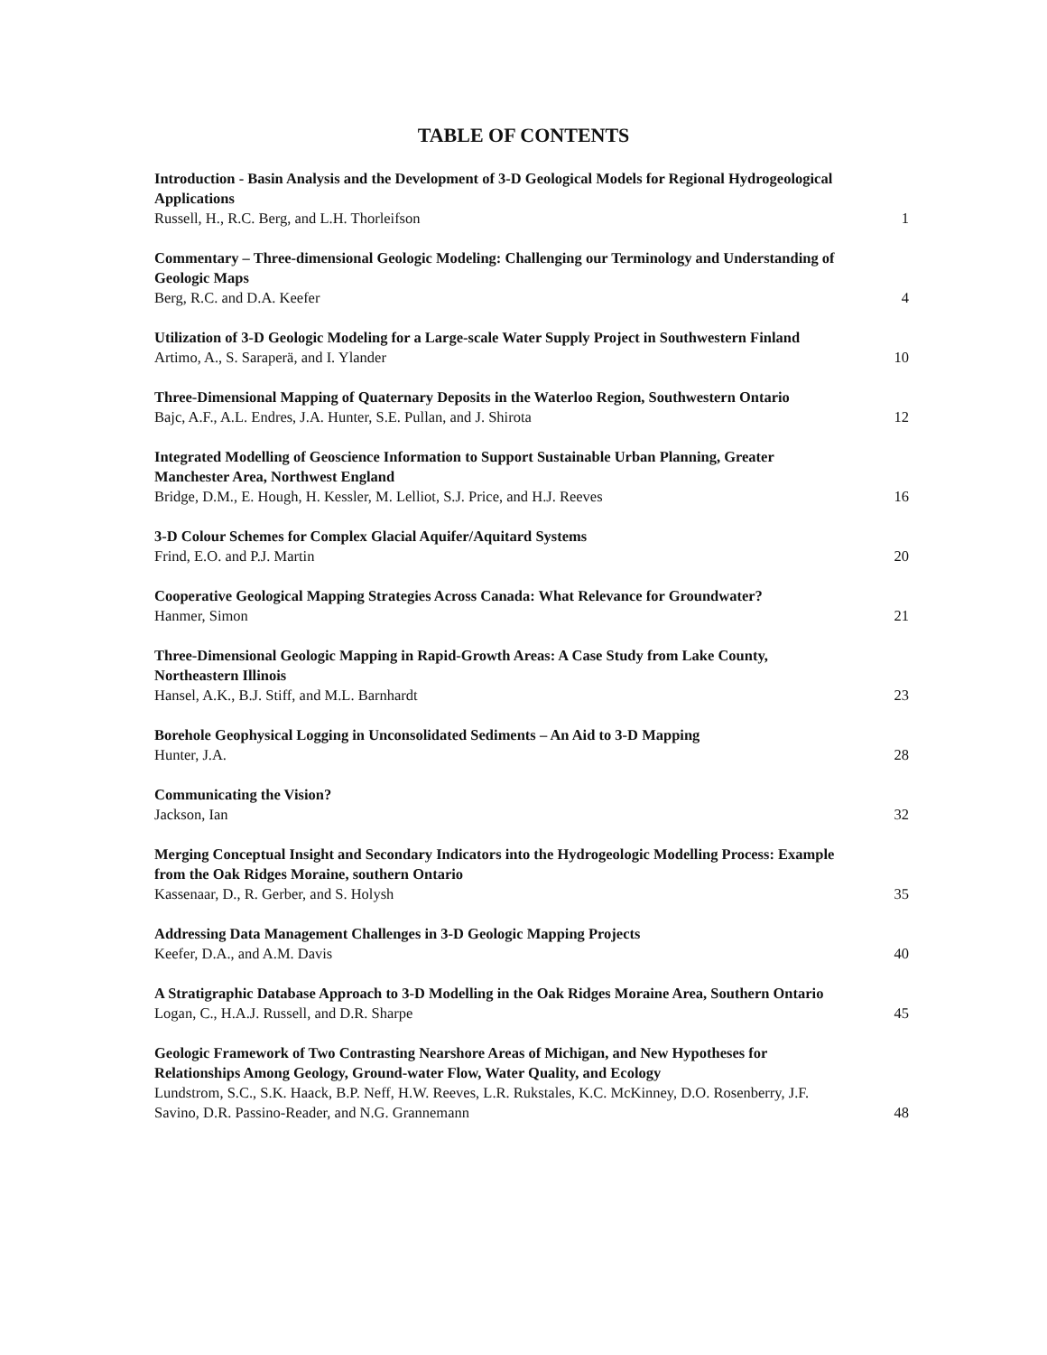TABLE OF CONTENTS
Introduction - Basin Analysis and the Development of 3-D Geological Models for Regional Hydrogeological Applications
Russell, H., R.C. Berg, and L.H. Thorleifson
1
Commentary – Three-dimensional Geologic Modeling: Challenging our Terminology and Understanding of Geologic Maps
Berg, R.C. and D.A. Keefer
4
Utilization of 3-D Geologic Modeling for a Large-scale Water Supply Project in Southwestern Finland
Artimo, A., S. Saraperä, and I. Ylander
10
Three-Dimensional Mapping of Quaternary Deposits in the Waterloo Region, Southwestern Ontario
Bajc, A.F., A.L. Endres, J.A. Hunter, S.E. Pullan, and J. Shirota
12
Integrated Modelling of Geoscience Information to Support Sustainable Urban Planning, Greater Manchester Area, Northwest England
Bridge, D.M., E. Hough, H. Kessler, M. Lelliot, S.J. Price, and H.J. Reeves
16
3-D Colour Schemes for Complex Glacial Aquifer/Aquitard Systems
Frind, E.O. and P.J. Martin
20
Cooperative Geological Mapping Strategies Across Canada: What Relevance for Groundwater?
Hanmer, Simon
21
Three-Dimensional Geologic Mapping in Rapid-Growth Areas: A Case Study from Lake County, Northeastern Illinois
Hansel, A.K., B.J. Stiff, and M.L. Barnhardt
23
Borehole Geophysical Logging in Unconsolidated Sediments – An Aid to 3-D Mapping
Hunter, J.A.
28
Communicating the Vision?
Jackson, Ian
32
Merging Conceptual Insight and Secondary Indicators into the Hydrogeologic Modelling Process: Example from the Oak Ridges Moraine, southern Ontario
Kassenaar, D., R. Gerber, and S. Holysh
35
Addressing Data Management Challenges in 3-D Geologic Mapping Projects
Keefer, D.A., and A.M. Davis
40
A Stratigraphic Database Approach to 3-D Modelling in the Oak Ridges Moraine Area, Southern Ontario
Logan, C., H.A.J. Russell, and D.R. Sharpe
45
Geologic Framework of Two Contrasting Nearshore Areas of Michigan, and New Hypotheses for Relationships Among Geology, Ground-water Flow, Water Quality, and Ecology
Lundstrom, S.C., S.K. Haack, B.P. Neff, H.W. Reeves, L.R. Rukstales, K.C. McKinney, D.O. Rosenberry, J.F. Savino, D.R. Passino-Reader, and N.G. Grannemann
48